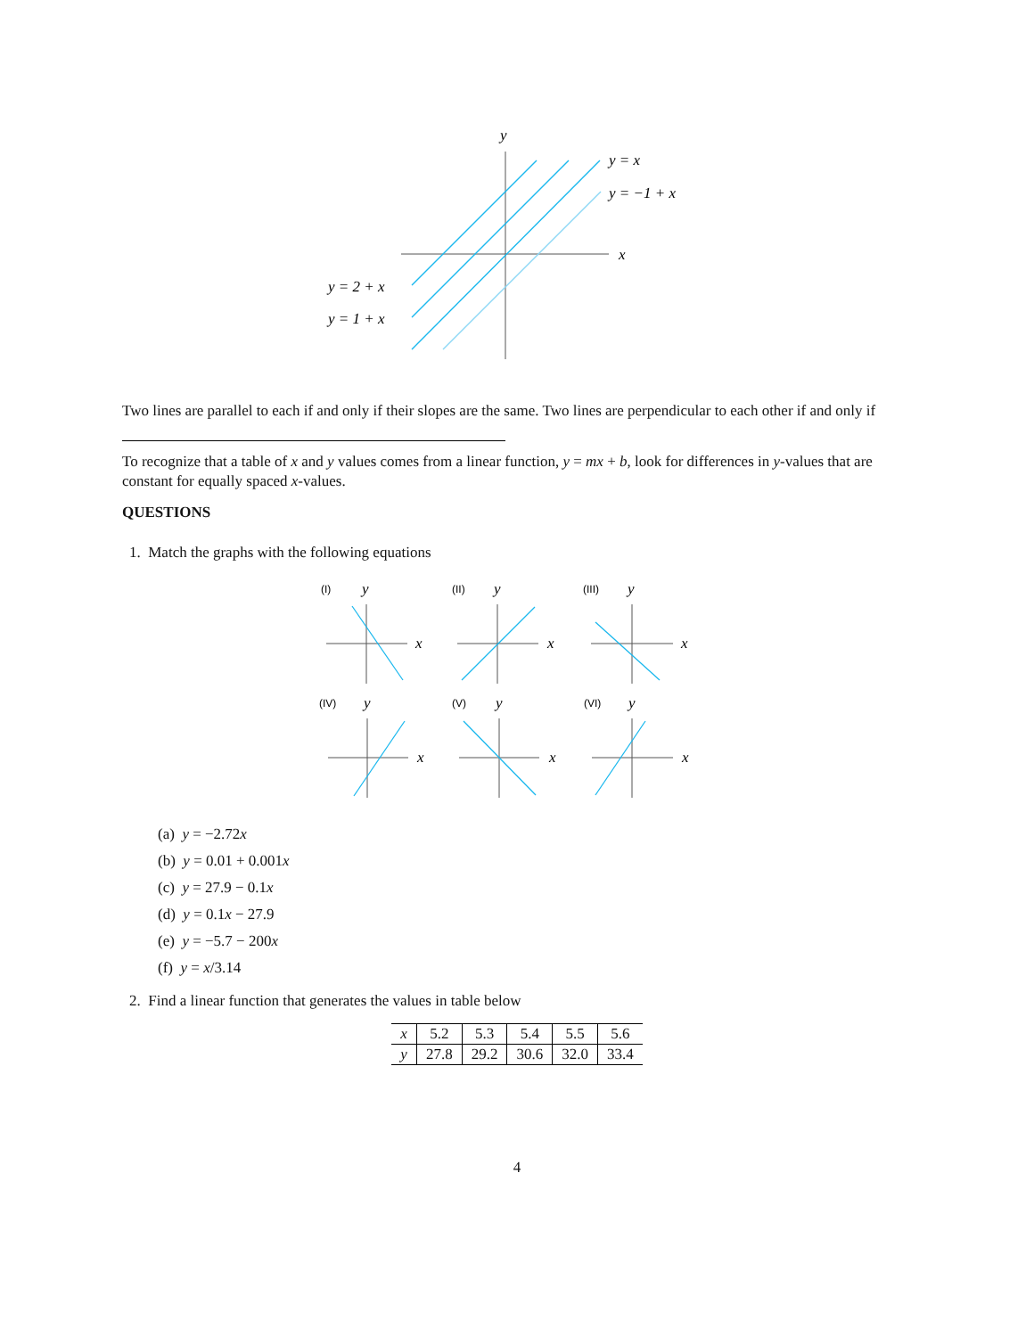y
y = x
y = −1 + x
x
y = 2 + x
y = 1 + x
Two lines are parallel to each if and only if their slopes are the same. Two lines are perpendicular to each other if and only if
To recognize that a table of x and y values comes from a linear function, y = mx + b, look for differences in y-values that are constant for equally spaced x-values.
QUESTIONS
1. Match the graphs with the following equations
(I)
y
x
(II)
y
x
(III)
y
x
(IV)
y
x
(V)
y
x
(VI)
y
x
(a) y = −2.72x
(b) y = 0.01 + 0.001x
(c) y = 27.9 − 0.1x
(d) y = 0.1x − 27.9
(e) y = −5.7 − 200x
(f) y = x/3.14
2. Find a linear function that generates the values in table below
| x | 5.2 | 5.3 | 5.4 | 5.5 | 5.6 |
| y | 27.8 | 29.2 | 30.6 | 32.0 | 33.4 |
4